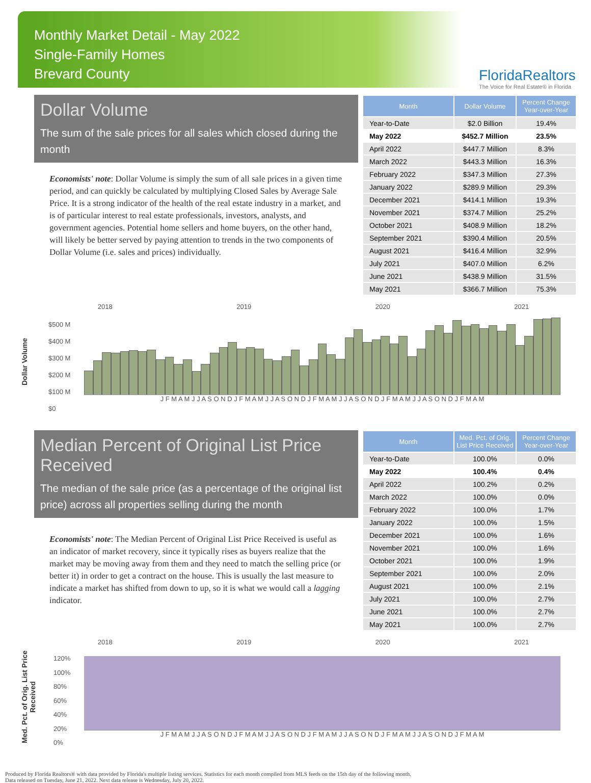Monthly Market Detail - May 2022
Single-Family Homes
Brevard County
FloridaRealtors
The Voice for Real Estate® in Florida
Dollar Volume
The sum of the sale prices for all sales which closed during the month
Economists' note: Dollar Volume is simply the sum of all sale prices in a given time period, and can quickly be calculated by multiplying Closed Sales by Average Sale Price. It is a strong indicator of the health of the real estate industry in a market, and is of particular interest to real estate professionals, investors, analysts, and government agencies. Potential home sellers and home buyers, on the other hand, will likely be better served by paying attention to trends in the two components of Dollar Volume (i.e. sales and prices) individually.
| Month | Dollar Volume | Percent Change Year-over-Year |
| --- | --- | --- |
| Year-to-Date | $2.0 Billion | 19.4% |
| May 2022 | $452.7 Million | 23.5% |
| April 2022 | $447.7 Million | 8.3% |
| March 2022 | $443.3 Million | 16.3% |
| February 2022 | $347.3 Million | 27.3% |
| January 2022 | $289.9 Million | 29.3% |
| December 2021 | $414.1 Million | 19.3% |
| November 2021 | $374.7 Million | 25.2% |
| October 2021 | $408.9 Million | 18.2% |
| September 2021 | $390.4 Million | 20.5% |
| August 2021 | $416.4 Million | 32.9% |
| July 2021 | $407.0 Million | 6.2% |
| June 2021 | $438.9 Million | 31.5% |
| May 2021 | $366.7 Million | 75.3% |
Dollar Volume
2018 2019 2020 2021
$500 M
$400 M
$300 M
$200 M
$100 M
$0
J F M A M J J A S O N D J F M A M J J A S O N D J F M A M J J A S O N D J F M A M J J A S O N D J F M A M
Median Percent of Original List Price Received
The median of the sale price (as a percentage of the original list price) across all properties selling during the month
Economists' note: The Median Percent of Original List Price Received is useful as an indicator of market recovery, since it typically rises as buyers realize that the market may be moving away from them and they need to match the selling price (or better it) in order to get a contract on the house. This is usually the last measure to indicate a market has shifted from down to up, so it is what we would call a lagging indicator.
| Month | Med. Pct. of Orig. List Price Received | Percent Change Year-over-Year |
| --- | --- | --- |
| Year-to-Date | 100.0% | 0.0% |
| May 2022 | 100.4% | 0.4% |
| April 2022 | 100.2% | 0.2% |
| March 2022 | 100.0% | 0.0% |
| February 2022 | 100.0% | 1.7% |
| January 2022 | 100.0% | 1.5% |
| December 2021 | 100.0% | 1.6% |
| November 2021 | 100.0% | 1.6% |
| October 2021 | 100.0% | 1.9% |
| September 2021 | 100.0% | 2.0% |
| August 2021 | 100.0% | 2.1% |
| July 2021 | 100.0% | 2.7% |
| June 2021 | 100.0% | 2.7% |
| May 2021 | 100.0% | 2.7% |
Med. Pct. of Orig. List Price Received
2018 2019 2020 2021
120%
100%
80%
60%
40%
20%
0%
J F M A M J J A S O N D J F M A M J J A S O N D J F M A M J J A S O N D J F M A M J J A S O N D J F M A M
Produced by Florida Realtors® with data provided by Florida's multiple listing services. Statistics for each month compiled from MLS feeds on the 15th day of the following month.
Data released on Tuesday, June 21, 2022. Next data release is Wednesday, July 20, 2022.